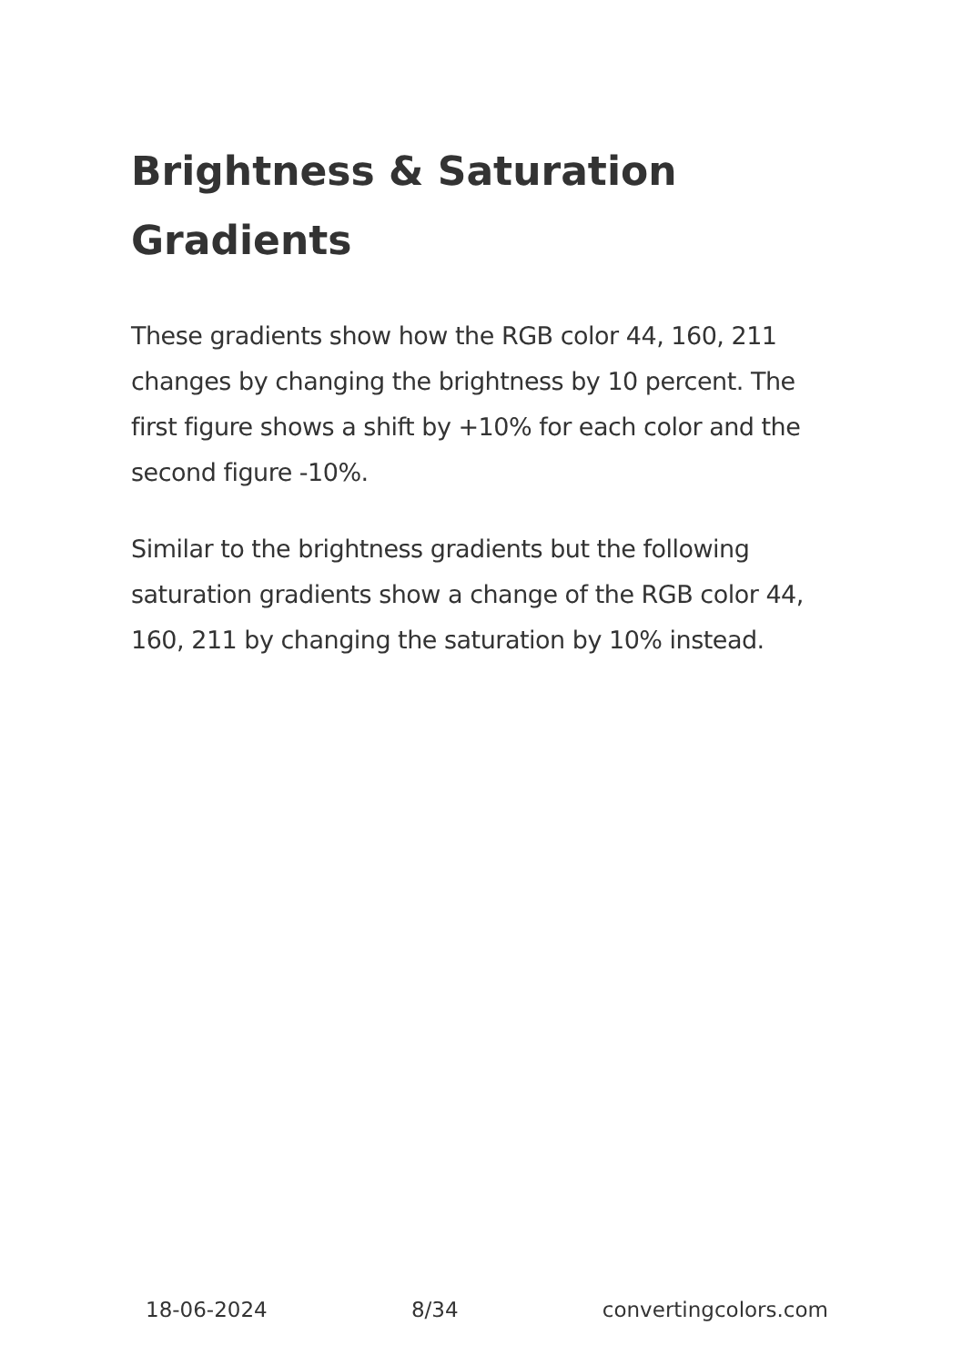Brightness & Saturation Gradients
These gradients show how the RGB color 44, 160, 211 changes by changing the brightness by 10 percent. The first figure shows a shift by +10% for each color and the second figure -10%.
Similar to the brightness gradients but the following saturation gradients show a change of the RGB color 44, 160, 211 by changing the saturation by 10% instead.
18-06-2024 8/34 convertingcolors.com